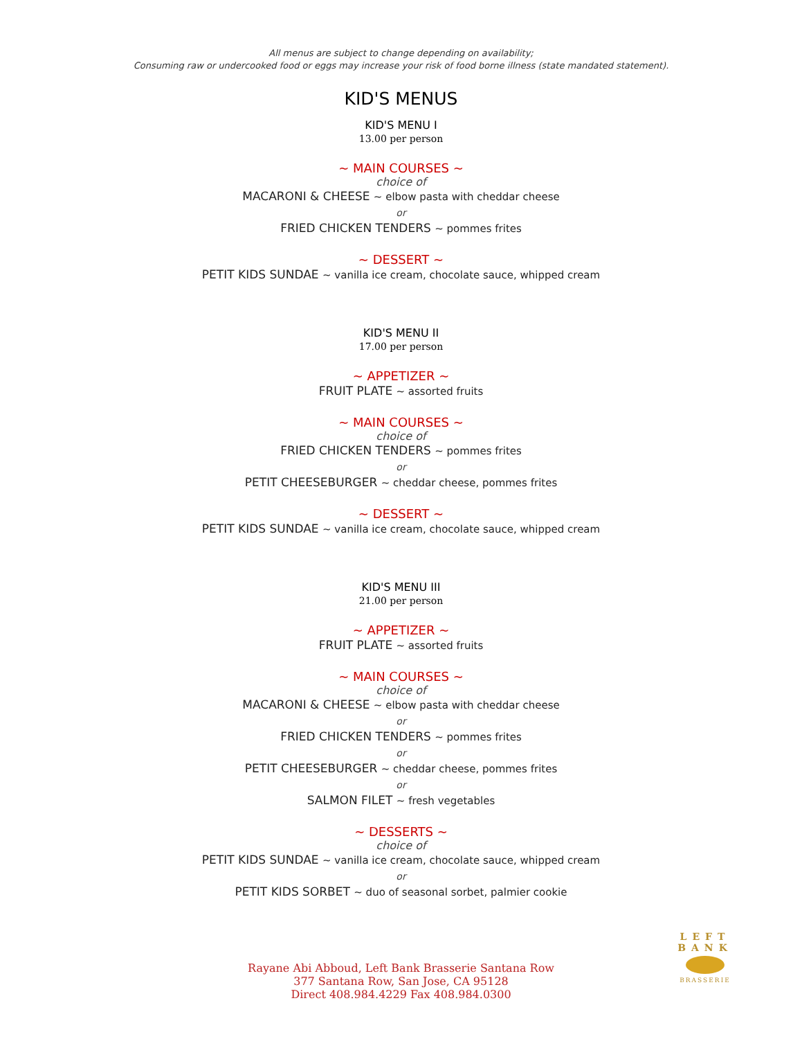All menus are subject to change depending on availability;
Consuming raw or undercooked food or eggs may increase your risk of food borne illness (state mandated statement).
KID'S MENUS
KID'S MENU I
13.00 per person
~ MAIN COURSES ~
choice of
MACARONI & CHEESE ~ elbow pasta with cheddar cheese
or
FRIED CHICKEN TENDERS ~ pommes frites
~ DESSERT ~
PETIT KIDS SUNDAE ~ vanilla ice cream, chocolate sauce, whipped cream
KID'S MENU II
17.00 per person
~ APPETIZER ~
FRUIT PLATE ~ assorted fruits
~ MAIN COURSES ~
choice of
FRIED CHICKEN TENDERS ~ pommes frites
or
PETIT CHEESEBURGER ~ cheddar cheese, pommes frites
~ DESSERT ~
PETIT KIDS SUNDAE ~ vanilla ice cream, chocolate sauce, whipped cream
KID'S MENU III
21.00 per person
~ APPETIZER ~
FRUIT PLATE ~ assorted fruits
~ MAIN COURSES ~
choice of
MACARONI & CHEESE ~ elbow pasta with cheddar cheese
or
FRIED CHICKEN TENDERS ~ pommes frites
or
PETIT CHEESEBURGER ~ cheddar cheese, pommes frites
or
SALMON FILET ~ fresh vegetables
~ DESSERTS ~
choice of
PETIT KIDS SUNDAE ~ vanilla ice cream, chocolate sauce, whipped cream
or
PETIT KIDS SORBET ~ duo of seasonal sorbet, palmier cookie
Rayane Abi Abboud, Left Bank Brasserie Santana Row
377 Santana Row, San Jose, CA 95128
Direct 408.984.4229 Fax 408.984.0300
LEFT BANK
BRASSERIE